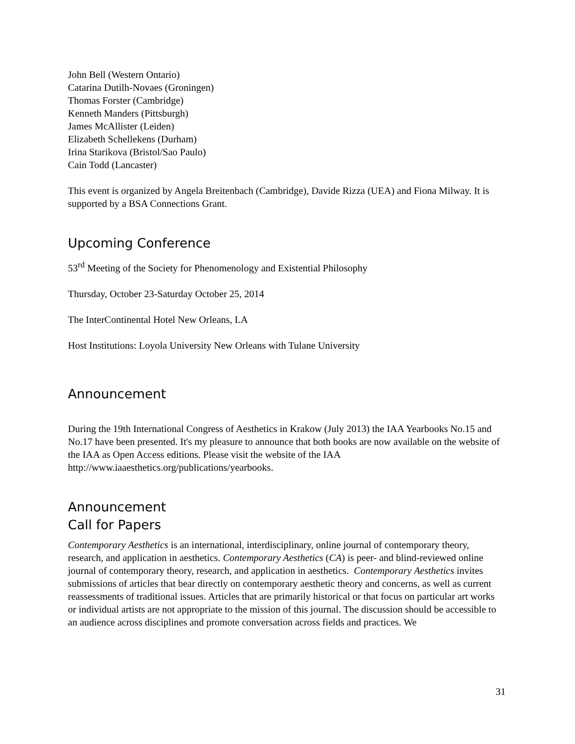John Bell (Western Ontario)
Catarina Dutilh-Novaes (Groningen)
Thomas Forster (Cambridge)
Kenneth Manders (Pittsburgh)
James McAllister (Leiden)
Elizabeth Schellekens (Durham)
Irina Starikova (Bristol/Sao Paulo)
Cain Todd (Lancaster)
This event is organized by Angela Breitenbach (Cambridge), Davide Rizza (UEA) and Fiona Milway. It is supported by a BSA Connections Grant.
Upcoming Conference
53<sup>rd</sup> Meeting of the Society for Phenomenology and Existential Philosophy
Thursday, October 23-Saturday October 25, 2014
The InterContinental Hotel New Orleans, LA
Host Institutions: Loyola University New Orleans with Tulane University
Announcement
During the 19th International Congress of Aesthetics in Krakow (July 2013) the IAA Yearbooks No.15 and No.17 have been presented. It's my pleasure to announce that both books are now available on the website of the IAA as Open Access editions. Please visit the website of the IAA http://www.iaaesthetics.org/publications/yearbooks.
Announcement
Call for Papers
Contemporary Aesthetics is an international, interdisciplinary, online journal of contemporary theory, research, and application in aesthetics. Contemporary Aesthetics (CA) is peer- and blind-reviewed online journal of contemporary theory, research, and application in aesthetics. Contemporary Aesthetics invites submissions of articles that bear directly on contemporary aesthetic theory and concerns, as well as current reassessments of traditional issues. Articles that are primarily historical or that focus on particular art works or individual artists are not appropriate to the mission of this journal. The discussion should be accessible to an audience across disciplines and promote conversation across fields and practices. We
31